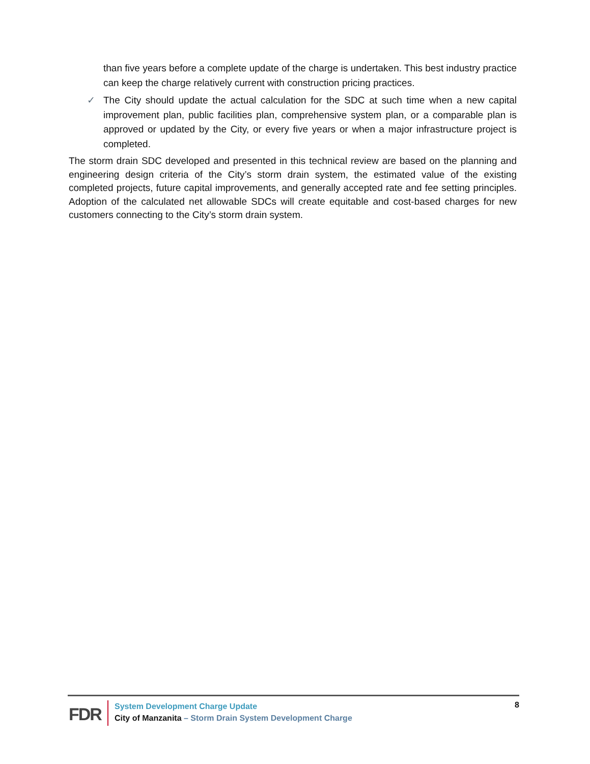than five years before a complete update of the charge is undertaken. This best industry practice can keep the charge relatively current with construction pricing practices.
✓ The City should update the actual calculation for the SDC at such time when a new capital improvement plan, public facilities plan, comprehensive system plan, or a comparable plan is approved or updated by the City, or every five years or when a major infrastructure project is completed.
The storm drain SDC developed and presented in this technical review are based on the planning and engineering design criteria of the City’s storm drain system, the estimated value of the existing completed projects, future capital improvements, and generally accepted rate and fee setting principles. Adoption of the calculated net allowable SDCs will create equitable and cost-based charges for new customers connecting to the City’s storm drain system.
FDR
System Development Charge Update
City of Manzanita – Storm Drain System Development Charge
8